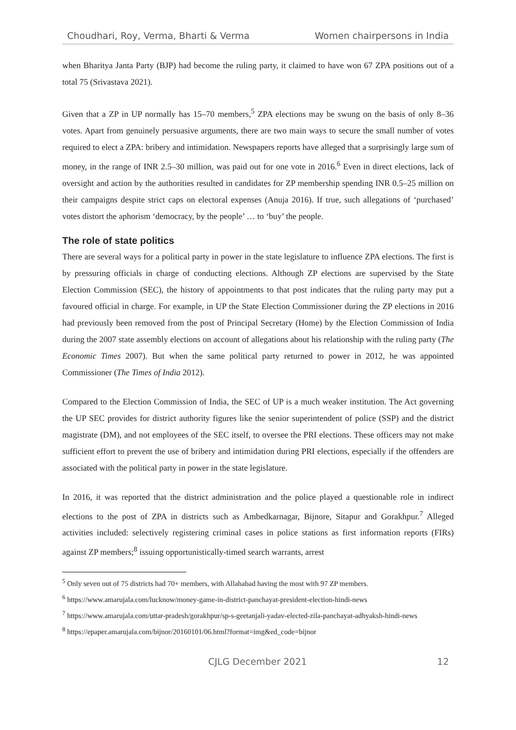Choudhari, Roy, Verma, Bharti & Verma Women chairpersons in India
when Bharitya Janta Party (BJP) had become the ruling party, it claimed to have won 67 ZPA positions out of a total 75 (Srivastava 2021).
Given that a ZP in UP normally has 15–70 members,<sup>5</sup> ZPA elections may be swung on the basis of only 8–36 votes. Apart from genuinely persuasive arguments, there are two main ways to secure the small number of votes required to elect a ZPA: bribery and intimidation. Newspapers reports have alleged that a surprisingly large sum of money, in the range of INR 2.5–30 million, was paid out for one vote in 2016.<sup>6</sup> Even in direct elections, lack of oversight and action by the authorities resulted in candidates for ZP membership spending INR 0.5–25 million on their campaigns despite strict caps on electoral expenses (Anuja 2016). If true, such allegations of ‘purchased’ votes distort the aphorism ‘democracy, by the people’ … to ‘buy’ the people.
The role of state politics
There are several ways for a political party in power in the state legislature to influence ZPA elections. The first is by pressuring officials in charge of conducting elections. Although ZP elections are supervised by the State Election Commission (SEC), the history of appointments to that post indicates that the ruling party may put a favoured official in charge. For example, in UP the State Election Commissioner during the ZP elections in 2016 had previously been removed from the post of Principal Secretary (Home) by the Election Commission of India during the 2007 state assembly elections on account of allegations about his relationship with the ruling party (The Economic Times 2007). But when the same political party returned to power in 2012, he was appointed Commissioner (The Times of India 2012).
Compared to the Election Commission of India, the SEC of UP is a much weaker institution. The Act governing the UP SEC provides for district authority figures like the senior superintendent of police (SSP) and the district magistrate (DM), and not employees of the SEC itself, to oversee the PRI elections. These officers may not make sufficient effort to prevent the use of bribery and intimidation during PRI elections, especially if the offenders are associated with the political party in power in the state legislature.
In 2016, it was reported that the district administration and the police played a questionable role in indirect elections to the post of ZPA in districts such as Ambedkarnagar, Bijnore, Sitapur and Gorakhpur.<sup>7</sup> Alleged activities included: selectively registering criminal cases in police stations as first information reports (FIRs) against ZP members;<sup>8</sup> issuing opportunistically-timed search warrants, arrest
<sup>5</sup> Only seven out of 75 districts had 70+ members, with Allahabad having the most with 97 ZP members.
<sup>6</sup> https://www.amarujala.com/lucknow/money-game-in-district-panchayat-president-election-hindi-news
<sup>7</sup> https://www.amarujala.com/uttar-pradesh/gorakhpur/sp-s-geetanjali-yadav-elected-zila-panchayat-adhyaksh-hindi-news
<sup>8</sup> https://epaper.amarujala.com/bijnor/20160101/06.html?format=img&ed_code=bijnor
CJLG December 2021 12